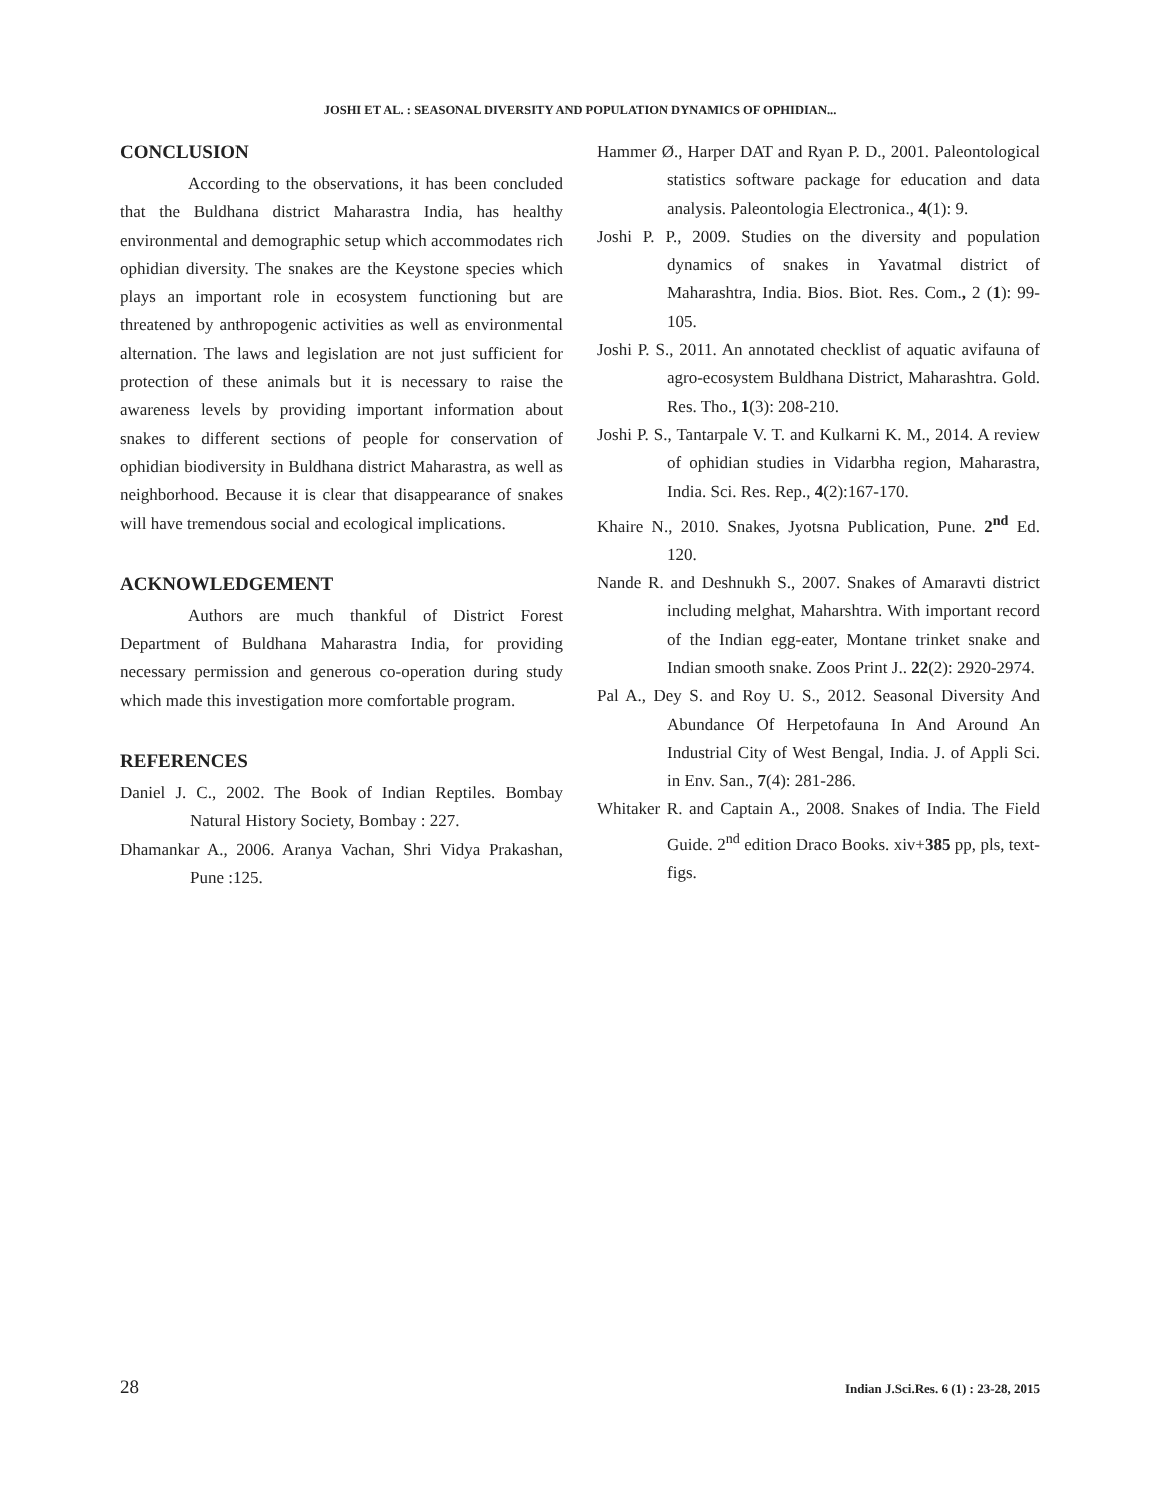JOSHI ET AL. : SEASONAL DIVERSITY AND POPULATION DYNAMICS OF OPHIDIAN...
CONCLUSION
According to the observations, it has been concluded that the Buldhana district Maharastra India, has healthy environmental and demographic setup which accommodates rich ophidian diversity. The snakes are the Keystone species which plays an important role in ecosystem functioning but are threatened by anthropogenic activities as well as environmental alternation. The laws and legislation are not just sufficient for protection of these animals but it is necessary to raise the awareness levels by providing important information about snakes to different sections of people for conservation of ophidian biodiversity in Buldhana district Maharastra, as well as neighborhood. Because it is clear that disappearance of snakes will have tremendous social and ecological implications.
ACKNOWLEDGEMENT
Authors are much thankful of District Forest Department of Buldhana Maharastra India, for providing necessary permission and generous co-operation during study which made this investigation more comfortable program.
REFERENCES
Daniel J. C., 2002. The Book of Indian Reptiles. Bombay Natural History Society, Bombay : 227.
Dhamankar A., 2006. Aranya Vachan, Shri Vidya Prakashan, Pune :125.
Hammer Ø., Harper DAT and Ryan P. D., 2001. Paleontological statistics software package for education and data analysis. Paleontologia Electronica., 4(1): 9.
Joshi P. P., 2009. Studies on the diversity and population dynamics of snakes in Yavatmal district of Maharashtra, India. Bios. Biot. Res. Com., 2 (1): 99-105.
Joshi P. S., 2011. An annotated checklist of aquatic avifauna of agro-ecosystem Buldhana District, Maharashtra. Gold. Res. Tho., 1(3): 208-210.
Joshi P. S., Tantarpale V. T. and Kulkarni K. M., 2014. A review of ophidian studies in Vidarbha region, Maharastra, India. Sci. Res. Rep., 4(2):167-170.
Khaire N., 2010. Snakes, Jyotsna Publication, Pune. 2<sup>nd</sup> Ed. 120.
Nande R. and Deshnukh S., 2007. Snakes of Amaravti district including melghat, Maharshtra. With important record of the Indian egg-eater, Montane trinket snake and Indian smooth snake. Zoos Print J.. 22(2): 2920-2974.
Pal A., Dey S. and Roy U. S., 2012. Seasonal Diversity And Abundance Of Herpetofauna In And Around An Industrial City of West Bengal, India. J. of Appli Sci. in Env. San., 7(4): 281-286.
Whitaker R. and Captain A., 2008. Snakes of India. The Field Guide. 2<sup>nd</sup> edition Draco Books. xiv+385 pp, pls, text-figs.
28 Indian J.Sci.Res. 6 (1) : 23-28, 2015